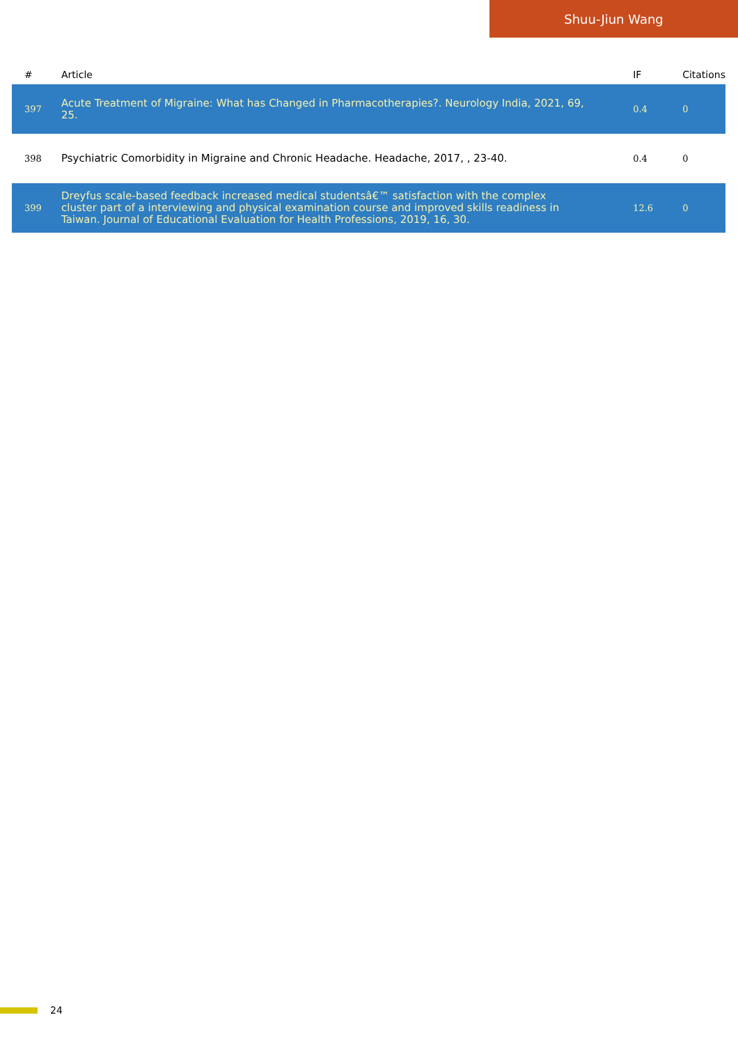Shuu-Jiun Wang
| # | Article | IF | Citations |
| --- | --- | --- | --- |
| 397 | Acute Treatment of Migraine: What has Changed in Pharmacotherapies?. Neurology India, 2021, 69, 25. | 0.4 | 0 |
| 398 | Psychiatric Comorbidity in Migraine and Chronic Headache. Headache, 2017, , 23-40. | 0.4 | 0 |
| 399 | Dreyfus scale-based feedback increased medical studentsâ€™ satisfaction with the complex cluster part of a interviewing and physical examination course and improved skills readiness in Taiwan. Journal of Educational Evaluation for Health Professions, 2019, 16, 30. | 12.6 | 0 |
24